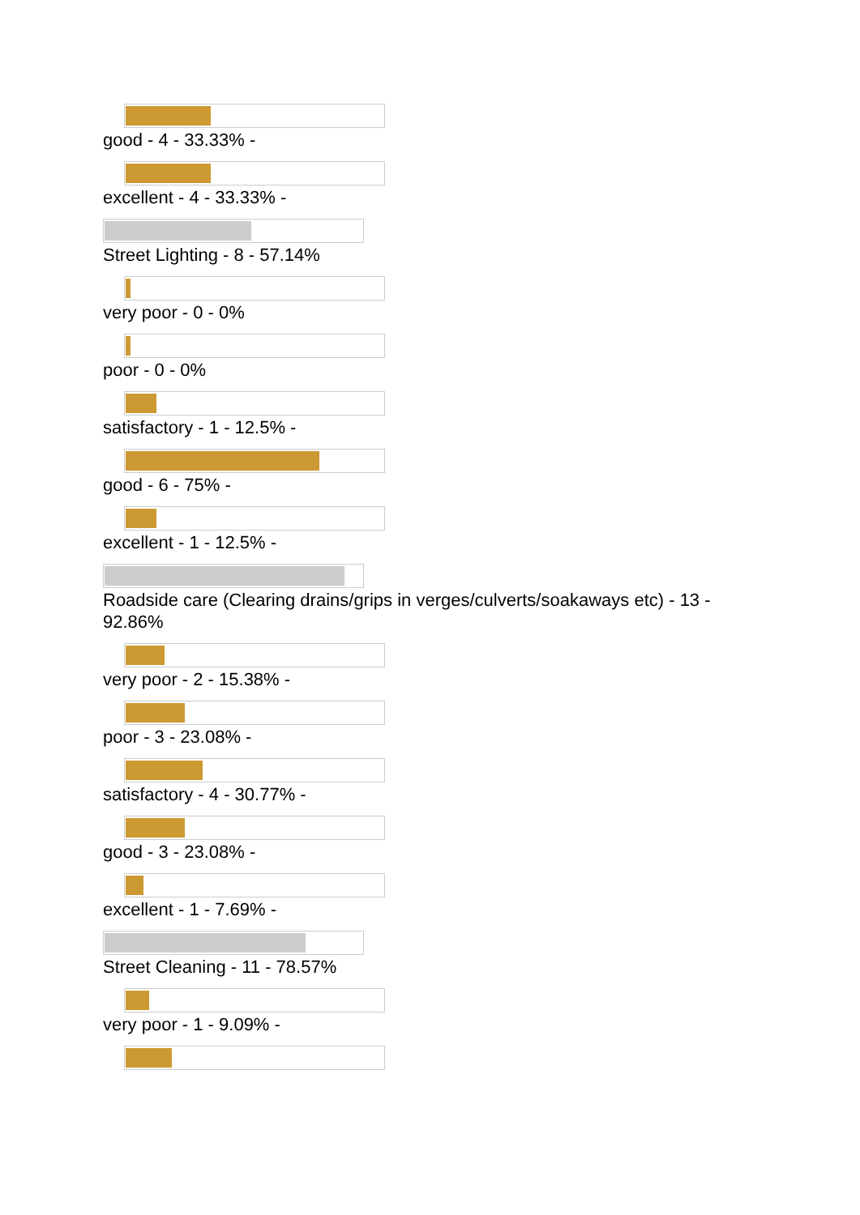good - 4 - 33.33% -
excellent - 4 - 33.33% -
Street Lighting - 8 - 57.14%
very poor - 0 - 0%
poor - 0 - 0%
satisfactory - 1 - 12.5% -
good - 6 - 75% -
excellent - 1 - 12.5% -
Roadside care (Clearing drains/grips in verges/culverts/soakaways etc) - 13 - 92.86%
very poor - 2 - 15.38% -
poor - 3 - 23.08% -
satisfactory - 4 - 30.77% -
good - 3 - 23.08% -
excellent - 1 - 7.69% -
Street Cleaning - 11 - 78.57%
very poor - 1 - 9.09% -